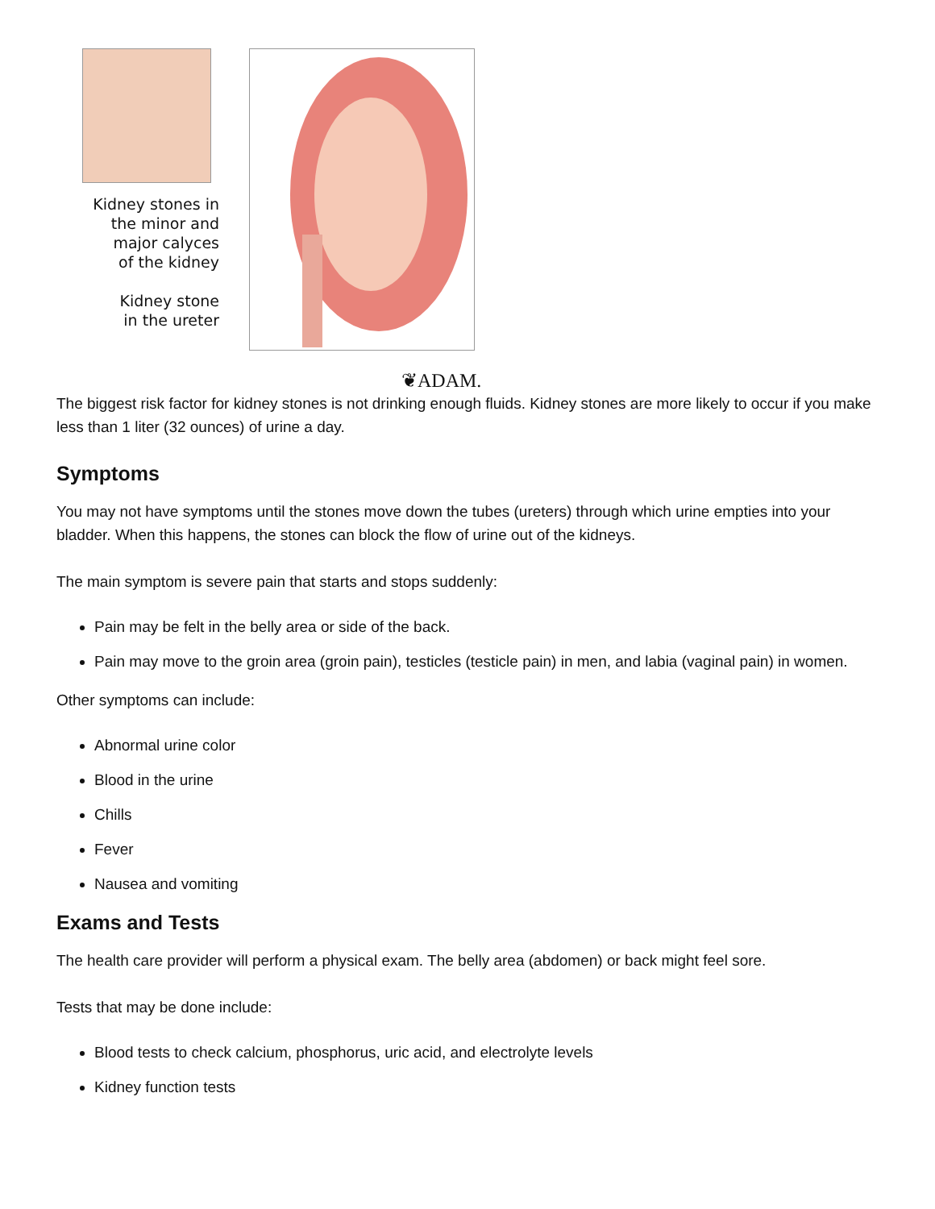Kidney stones in
the minor and
major calyces
of the kidney
Kidney stone
in the ureter
❦ADAM.
The biggest risk factor for kidney stones is not drinking enough fluids. Kidney stones are more likely to occur if you make less than 1 liter (32 ounces) of urine a day.
Symptoms
You may not have symptoms until the stones move down the tubes (ureters) through which urine empties into your bladder. When this happens, the stones can block the flow of urine out of the kidneys.
The main symptom is severe pain that starts and stops suddenly:
Pain may be felt in the belly area or side of the back.
Pain may move to the groin area (groin pain), testicles (testicle pain) in men, and labia (vaginal pain) in women.
Other symptoms can include:
Abnormal urine color
Blood in the urine
Chills
Fever
Nausea and vomiting
Exams and Tests
The health care provider will perform a physical exam. The belly area (abdomen) or back might feel sore.
Tests that may be done include:
Blood tests to check calcium, phosphorus, uric acid, and electrolyte levels
Kidney function tests